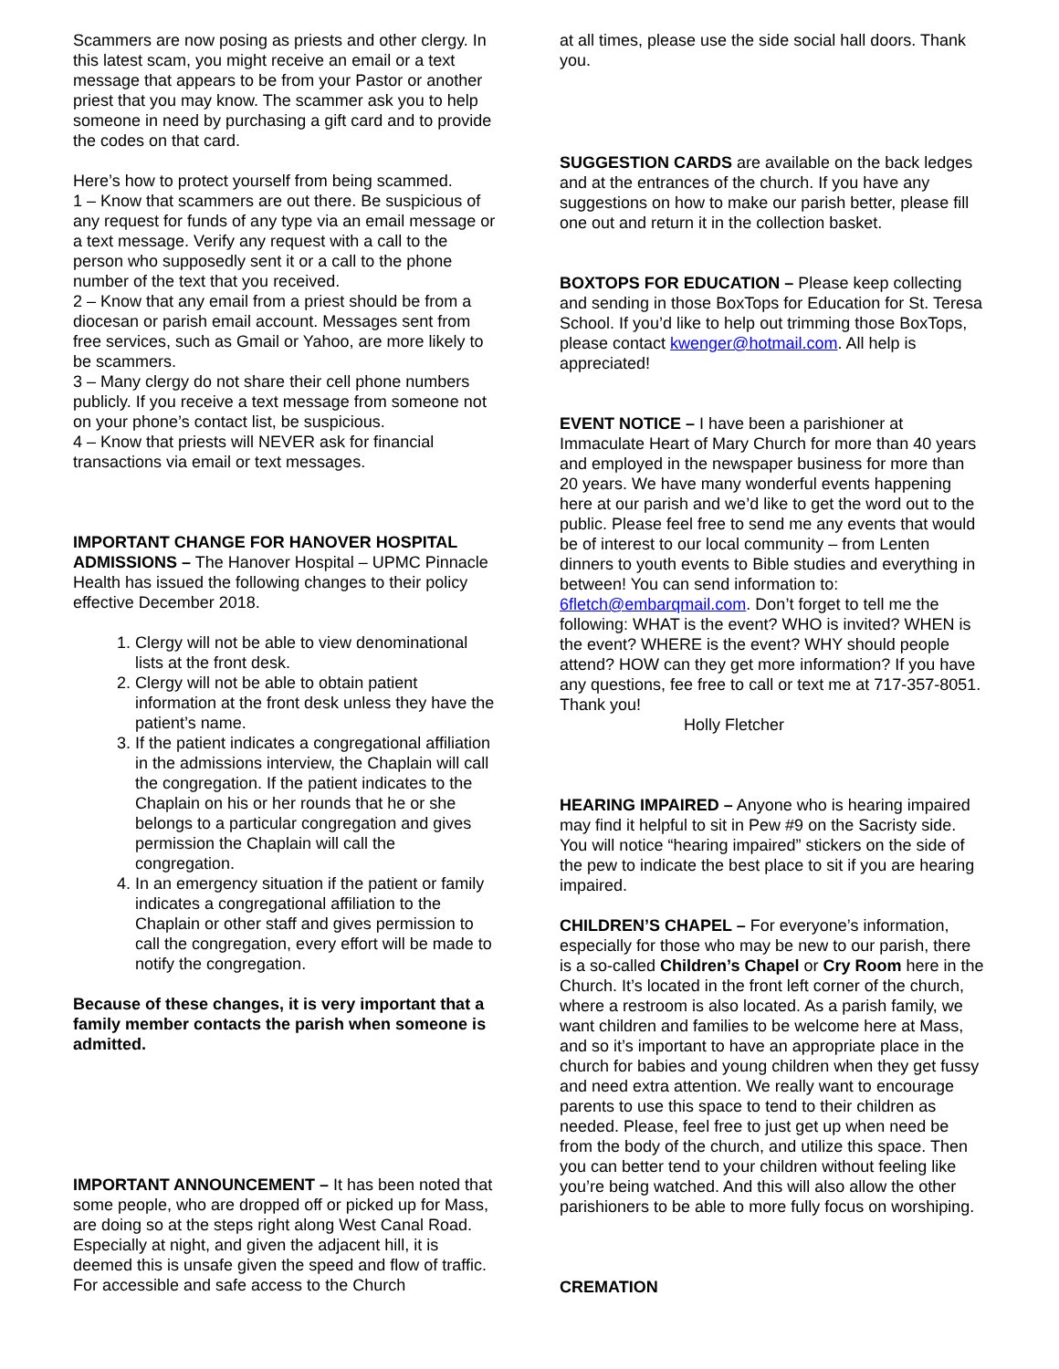Scammers are now posing as priests and other clergy. In this latest scam, you might receive an email or a text message that appears to be from your Pastor or another priest that you may know. The scammer ask you to help someone in need by purchasing a gift card and to provide the codes on that card.
Here’s how to protect yourself from being scammed.
1 – Know that scammers are out there. Be suspicious of any request for funds of any type via an email message or a text message. Verify any request with a call to the person who supposedly sent it or a call to the phone number of the text that you received.
2 – Know that any email from a priest should be from a diocesan or parish email account. Messages sent from free services, such as Gmail or Yahoo, are more likely to be scammers.
3 – Many clergy do not share their cell phone numbers publicly. If you receive a text message from someone not on your phone’s contact list, be suspicious.
4 – Know that priests will NEVER ask for financial transactions via email or text messages.
IMPORTANT CHANGE FOR HANOVER HOSPITAL ADMISSIONS – The Hanover Hospital – UPMC Pinnacle Health has issued the following changes to their policy effective December 2018.
1. Clergy will not be able to view denominational lists at the front desk.
2. Clergy will not be able to obtain patient information at the front desk unless they have the patient’s name.
3. If the patient indicates a congregational affiliation in the admissions interview, the Chaplain will call the congregation. If the patient indicates to the Chaplain on his or her rounds that he or she belongs to a particular congregation and gives permission the Chaplain will call the congregation.
4. In an emergency situation if the patient or family indicates a congregational affiliation to the Chaplain or other staff and gives permission to call the congregation, every effort will be made to notify the congregation.
Because of these changes, it is very important that a family member contacts the parish when someone is admitted.
IMPORTANT ANNOUNCEMENT – It has been noted that some people, who are dropped off or picked up for Mass, are doing so at the steps right along West Canal Road. Especially at night, and given the adjacent hill, it is deemed this is unsafe given the speed and flow of traffic. For accessible and safe access to the Church
at all times, please use the side social hall doors. Thank you.
SUGGESTION CARDS are available on the back ledges and at the entrances of the church. If you have any suggestions on how to make our parish better, please fill one out and return it in the collection basket.
BOXTOPS FOR EDUCATION – Please keep collecting and sending in those BoxTops for Education for St. Teresa School. If you’d like to help out trimming those BoxTops, please contact kwenger@hotmail.com. All help is appreciated!
EVENT NOTICE – I have been a parishioner at Immaculate Heart of Mary Church for more than 40 years and employed in the newspaper business for more than 20 years. We have many wonderful events happening here at our parish and we’d like to get the word out to the public. Please feel free to send me any events that would be of interest to our local community – from Lenten dinners to youth events to Bible studies and everything in between! You can send information to: 6fletch@embarqmail.com. Don’t forget to tell me the following: WHAT is the event? WHO is invited? WHEN is the event? WHERE is the event? WHY should people attend? HOW can they get more information? If you have any questions, fee free to call or text me at 717-357-8051. Thank you!
Holly Fletcher
HEARING IMPAIRED – Anyone who is hearing impaired may find it helpful to sit in Pew #9 on the Sacristy side. You will notice “hearing impaired” stickers on the side of the pew to indicate the best place to sit if you are hearing impaired.
CHILDREN’S CHAPEL – For everyone’s information, especially for those who may be new to our parish, there is a so-called Children’s Chapel or Cry Room here in the Church. It’s located in the front left corner of the church, where a restroom is also located. As a parish family, we want children and families to be welcome here at Mass, and so it’s important to have an appropriate place in the church for babies and young children when they get fussy and need extra attention. We really want to encourage parents to use this space to tend to their children as needed. Please, feel free to just get up when need be from the body of the church, and utilize this space. Then you can better tend to your children without feeling like you’re being watched. And this will also allow the other parishioners to be able to more fully focus on worshiping.
CREMATION